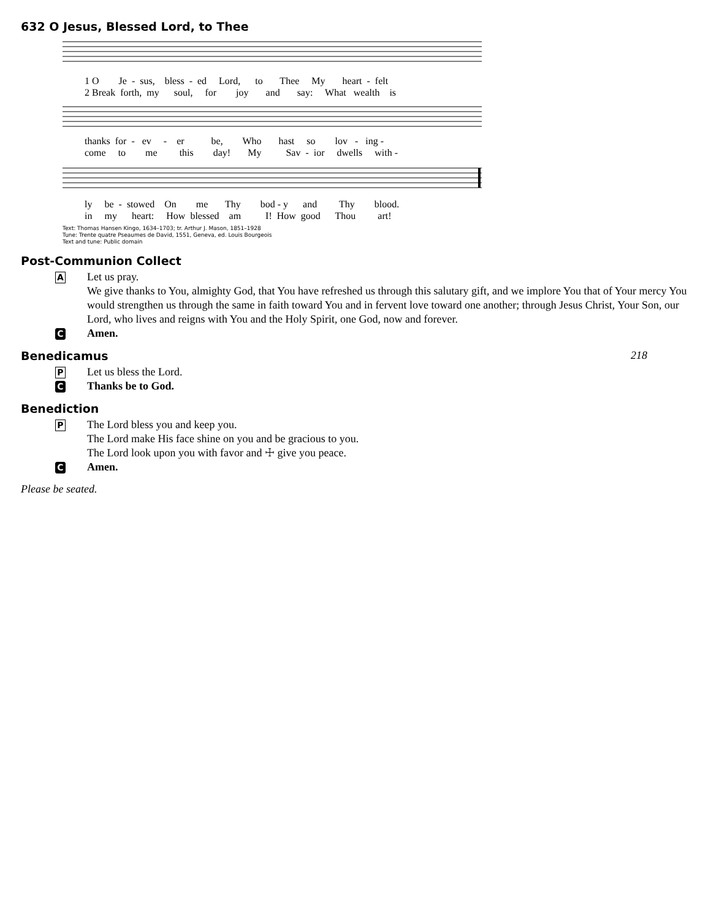632 O Jesus, Blessed Lord, to Thee
1 O Je - sus, bless - ed Lord, to Thee My heart - felt 2 Break forth, my soul, for joy and say: What wealth is
thanks for - ev - er be, Who hast so lov - ing - come to me this day! My Sav - ior dwells with -
ly be - stowed On me Thy bod - y and Thy blood. in my heart: How blessed am I! How good Thou art!
Text: Thomas Hansen Kingo, 1634–1703; tr. Arthur J. Mason, 1851–1928
Tune: Trente quatre Pseaumes de David, 1551, Geneva, ed. Louis Bourgeois
Text and tune: Public domain
Post-Communion Collect
A
Let us pray.
We give thanks to You, almighty God, that You have refreshed us through this salutary gift, and we implore You that of Your mercy You would strengthen us through the same in faith toward You and in fervent love toward one another; through Jesus Christ, Your Son, our Lord, who lives and reigns with You and the Holy Spirit, one God, now and forever.
C Amen.
Benedicamus 218
P Let us bless the Lord.
C Thanks be to God.
Benediction
P
The Lord bless you and keep you.
The Lord make His face shine on you and be gracious to you.
The Lord look upon you with favor and ☩ give you peace.
C Amen.
Please be seated.